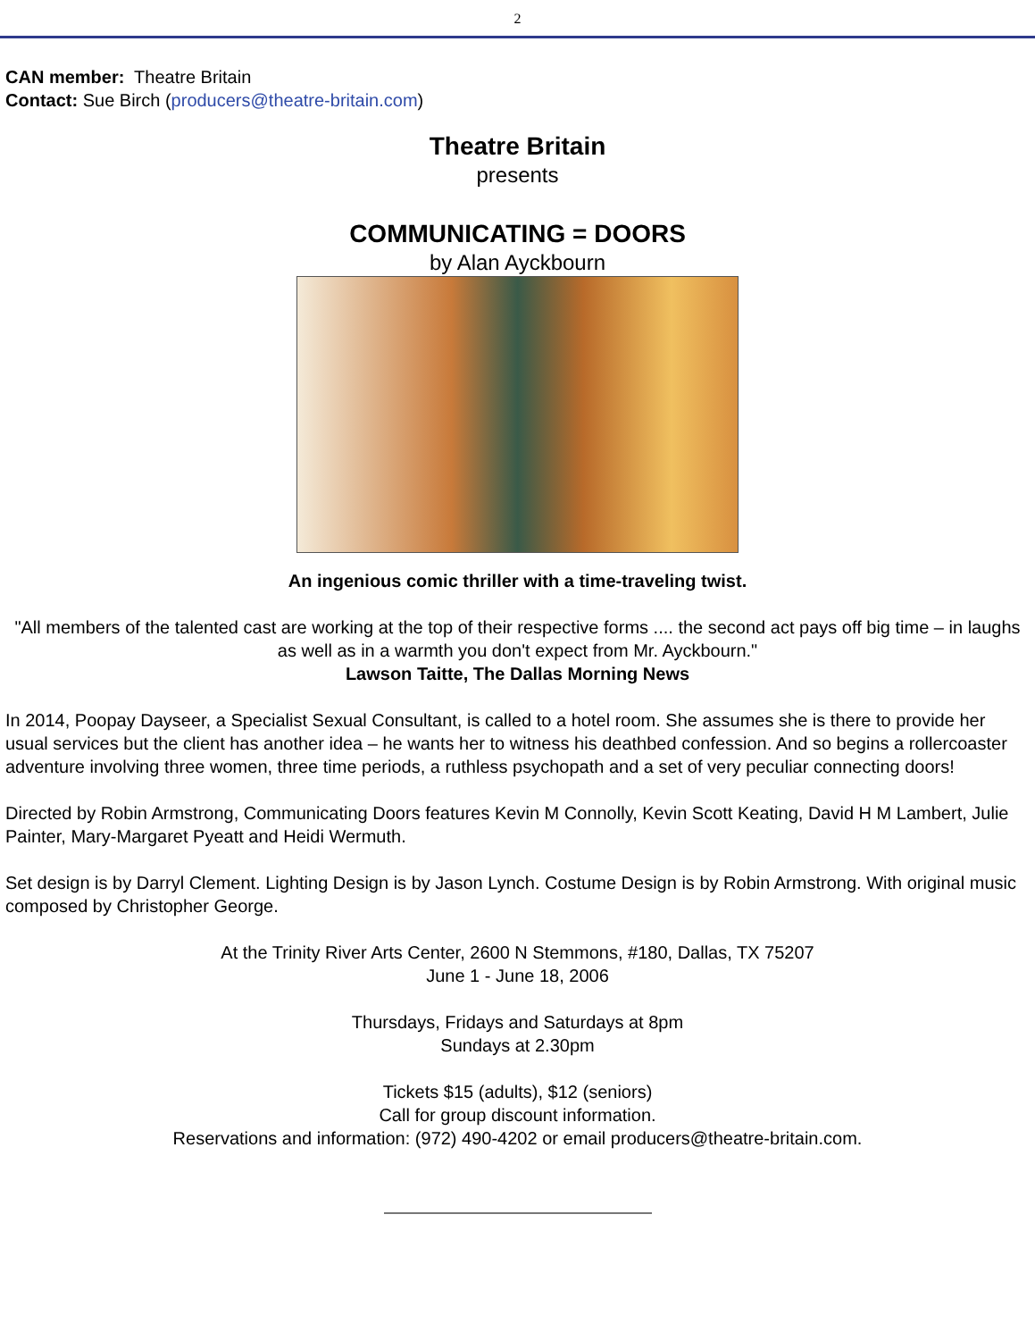2
CAN member: Theatre Britain
Contact: Sue Birch (producers@theatre-britain.com)
Theatre Britain
presents
COMMUNICATING = DOORS
by Alan Ayckbourn
An ingenious comic thriller with a time-traveling twist.
"All members of the talented cast are working at the top of their respective forms .... the second act pays off big time – in laughs as well as in a warmth you don't expect from Mr. Ayckbourn."
Lawson Taitte, The Dallas Morning News
In 2014, Poopay Dayseer, a Specialist Sexual Consultant, is called to a hotel room. She assumes she is there to provide her usual services but the client has another idea – he wants her to witness his deathbed confession. And so begins a rollercoaster adventure involving three women, three time periods, a ruthless psychopath and a set of very peculiar connecting doors!
Directed by Robin Armstrong, Communicating Doors features Kevin M Connolly, Kevin Scott Keating, David H M Lambert, Julie Painter, Mary-Margaret Pyeatt and Heidi Wermuth.
Set design is by Darryl Clement. Lighting Design is by Jason Lynch. Costume Design is by Robin Armstrong. With original music composed by Christopher George.
At the Trinity River Arts Center, 2600 N Stemmons, #180, Dallas, TX 75207
June 1 - June 18, 2006
Thursdays, Fridays and Saturdays at 8pm
Sundays at 2.30pm
Tickets $15 (adults), $12 (seniors)
Call for group discount information.
Reservations and information: (972) 490-4202 or email producers@theatre-britain.com.